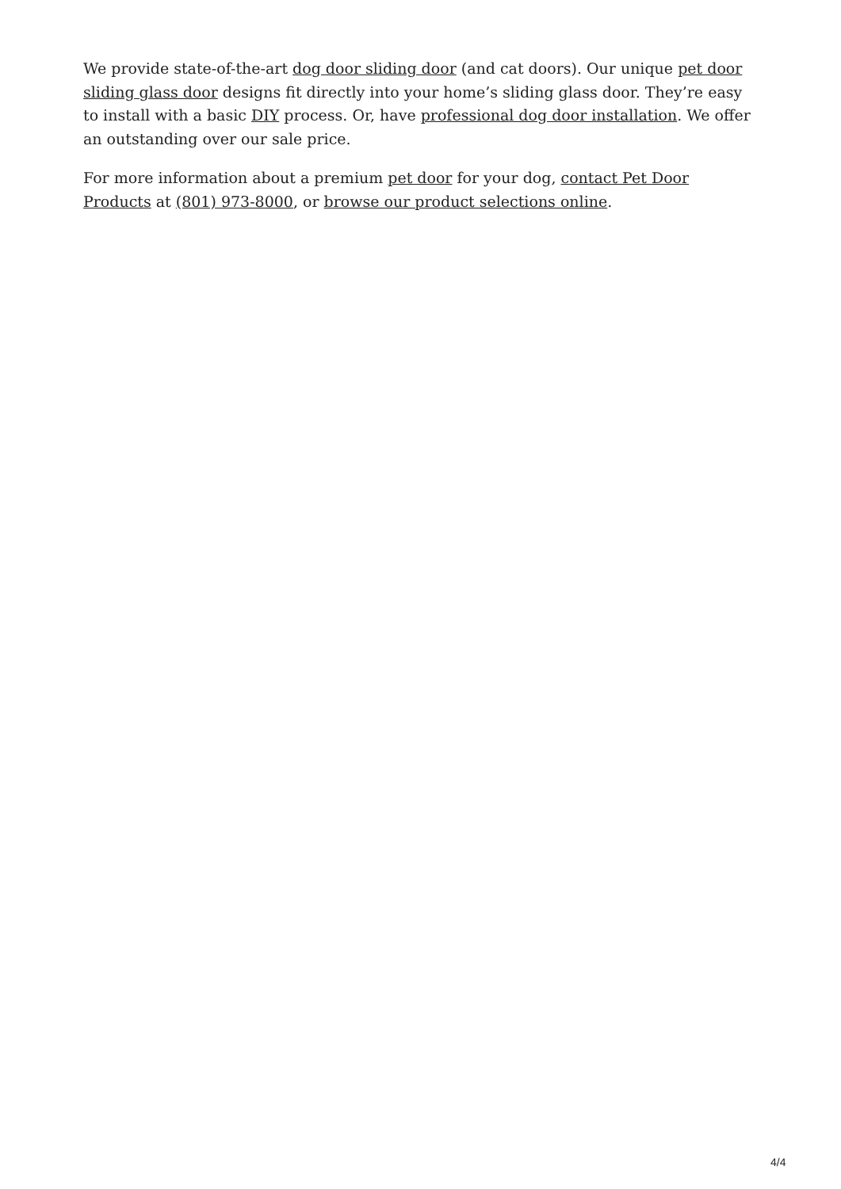We provide state-of-the-art dog door sliding door (and cat doors). Our unique pet door sliding glass door designs fit directly into your home’s sliding glass door. They’re easy to install with a basic DIY process. Or, have professional dog door installation. We offer an outstanding over our sale price.
For more information about a premium pet door for your dog, contact Pet Door Products at (801) 973-8000, or browse our product selections online.
4/4